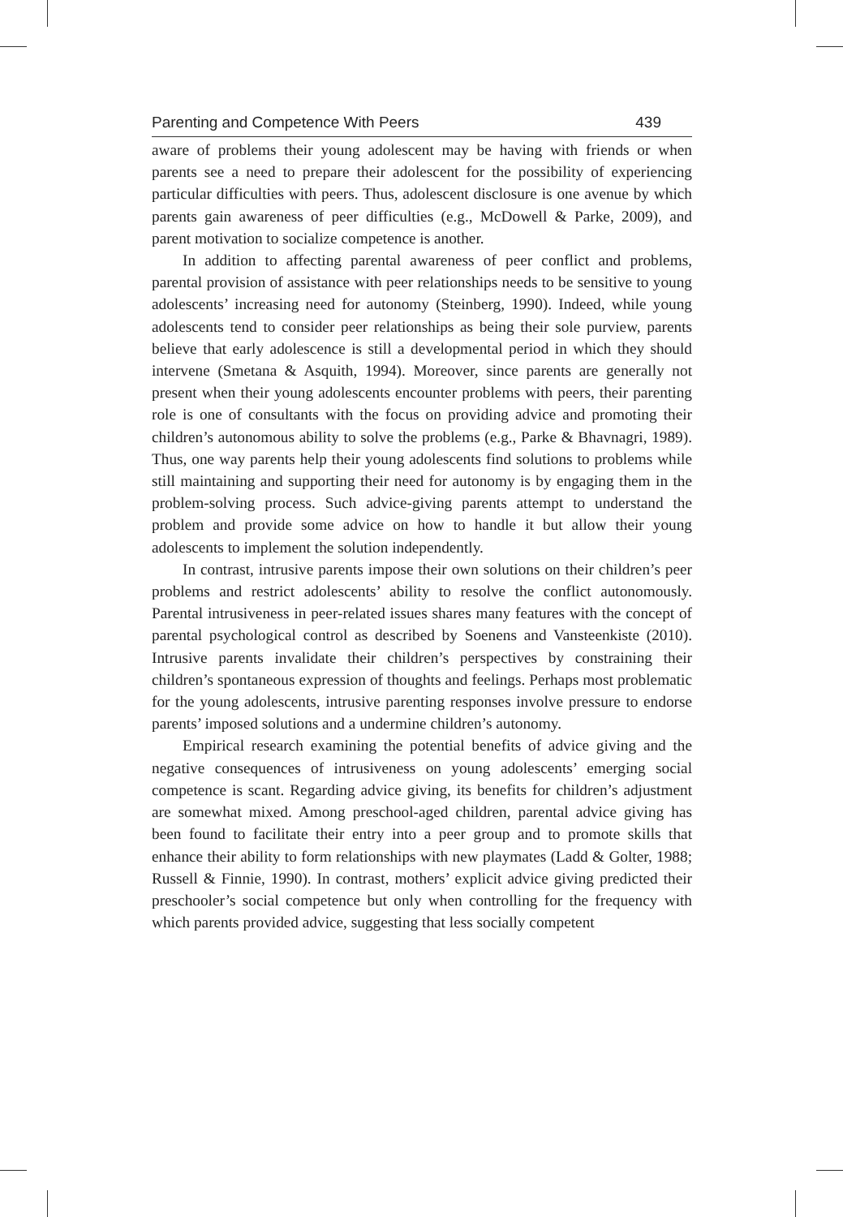Parenting and Competence With Peers 439
aware of problems their young adolescent may be having with friends or when parents see a need to prepare their adolescent for the possibility of experiencing particular difficulties with peers. Thus, adolescent disclosure is one avenue by which parents gain awareness of peer difficulties (e.g., McDowell & Parke, 2009), and parent motivation to socialize competence is another.
In addition to affecting parental awareness of peer conflict and problems, parental provision of assistance with peer relationships needs to be sensitive to young adolescents’ increasing need for autonomy (Steinberg, 1990). Indeed, while young adolescents tend to consider peer relationships as being their sole purview, parents believe that early adolescence is still a developmental period in which they should intervene (Smetana & Asquith, 1994). Moreover, since parents are generally not present when their young adolescents encounter problems with peers, their parenting role is one of consultants with the focus on providing advice and promoting their children’s autonomous ability to solve the problems (e.g., Parke & Bhavnagri, 1989). Thus, one way parents help their young adolescents find solutions to problems while still maintaining and supporting their need for autonomy is by engaging them in the problem-solving process. Such advice-giving parents attempt to understand the problem and provide some advice on how to handle it but allow their young adolescents to implement the solution independently.
In contrast, intrusive parents impose their own solutions on their children’s peer problems and restrict adolescents’ ability to resolve the conflict autonomously. Parental intrusiveness in peer-related issues shares many features with the concept of parental psychological control as described by Soenens and Vansteenkiste (2010). Intrusive parents invalidate their children’s perspectives by constraining their children’s spontaneous expression of thoughts and feelings. Perhaps most problematic for the young adolescents, intrusive parenting responses involve pressure to endorse parents’ imposed solutions and a undermine children’s autonomy.
Empirical research examining the potential benefits of advice giving and the negative consequences of intrusiveness on young adolescents’ emerging social competence is scant. Regarding advice giving, its benefits for children’s adjustment are somewhat mixed. Among preschool-aged children, parental advice giving has been found to facilitate their entry into a peer group and to promote skills that enhance their ability to form relationships with new playmates (Ladd & Golter, 1988; Russell & Finnie, 1990). In contrast, mothers’ explicit advice giving predicted their preschooler’s social competence but only when controlling for the frequency with which parents provided advice, suggesting that less socially competent